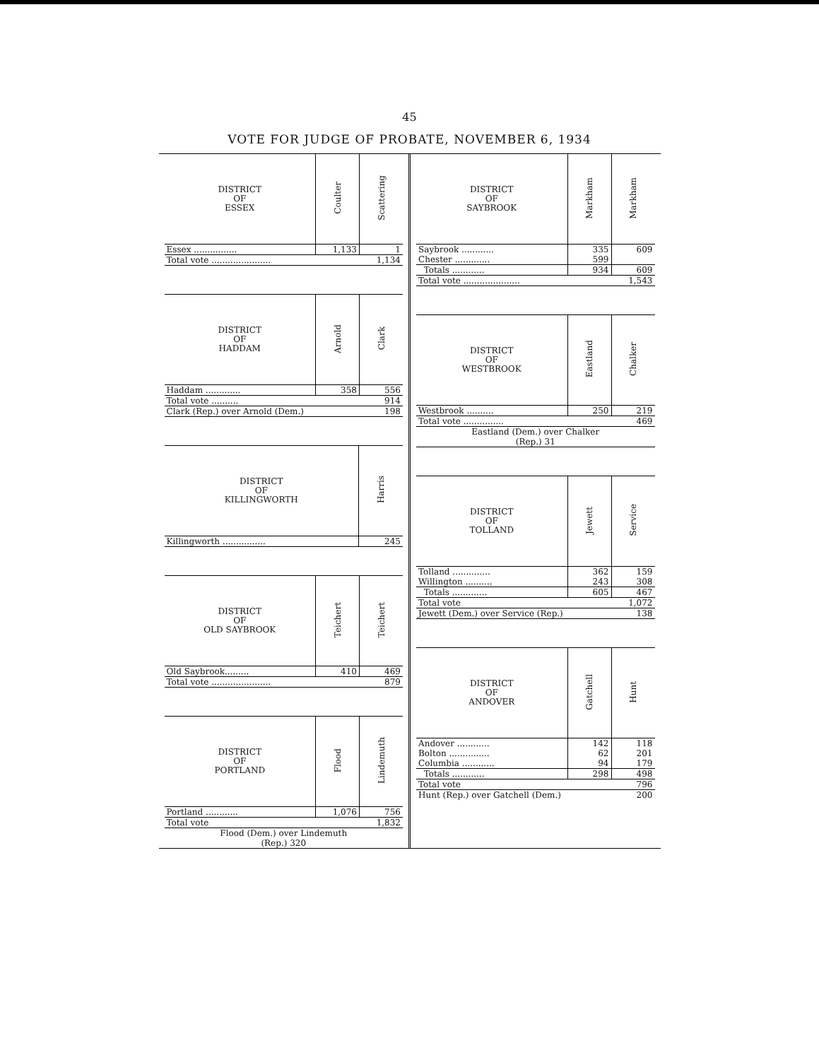45
VOTE FOR JUDGE OF PROBATE, NOVEMBER 6, 1934
| DISTRICT OF ESSEX | Coulter | Scattering |
| --- | --- | --- |
| Essex ................ | 1,133 | 1 |
| Total vote ...................... | | 1,134 |
| DISTRICT OF HADDAM | Arnold | Clark |
| --- | --- | --- |
| Haddam ............. | 358 | 556 |
| Total vote .......... | | 914 |
| Clark (Rep.) over Arnold (Dem.) | | 198 |
| DISTRICT OF KILLINGWORTH | Harris |
| --- | --- |
| Killingworth ................ | 245 |
| DISTRICT OF OLD SAYBROOK | Teichert | Teichert |
| --- | --- | --- |
| Old Saybrook......... | 410 | 469 |
| Total vote ...................... | | 879 |
| DISTRICT OF PORTLAND | Flood | Lindemuth |
| --- | --- | --- |
| Portland ............ | 1,076 | 756 |
| Total vote | | 1,832 |
| Flood (Dem.) over Lindemuth (Rep.) 320 | | |
| DISTRICT OF SAYBROOK | Markham | Markham |
| --- | --- | --- |
| Saybrook ............ | 335 | 609 |
| Chester ............. | 599 | |
| Totals ............ | 934 | 609 |
| Total vote ..................... | | 1,543 |
| DISTRICT OF WESTBROOK | Eastland | Chalker |
| --- | --- | --- |
| Westbrook .......... | 250 | 219 |
| Total vote ............... | | 469 |
| Eastland (Dem.) over Chalker (Rep.) 31 | | |
| DISTRICT OF TOLLAND | Jewett | Service |
| --- | --- | --- |
| Tolland .............. | 362 | 159 |
| Willington .......... | 243 | 308 |
| Totals ............. | 605 | 467 |
| Total vote | | 1,072 |
| Jewett (Dem.) over Service (Rep.) | | 138 |
| DISTRICT OF ANDOVER | Gatchell | Hunt |
| --- | --- | --- |
| Andover ............ | 142 | 118 |
| Bolton ............... | 62 | 201 |
| Columbia ............ | 94 | 179 |
| Totals ............ | 298 | 498 |
| Total vote | | 796 |
| Hunt (Rep.) over Gatchell (Dem.) | | 200 |